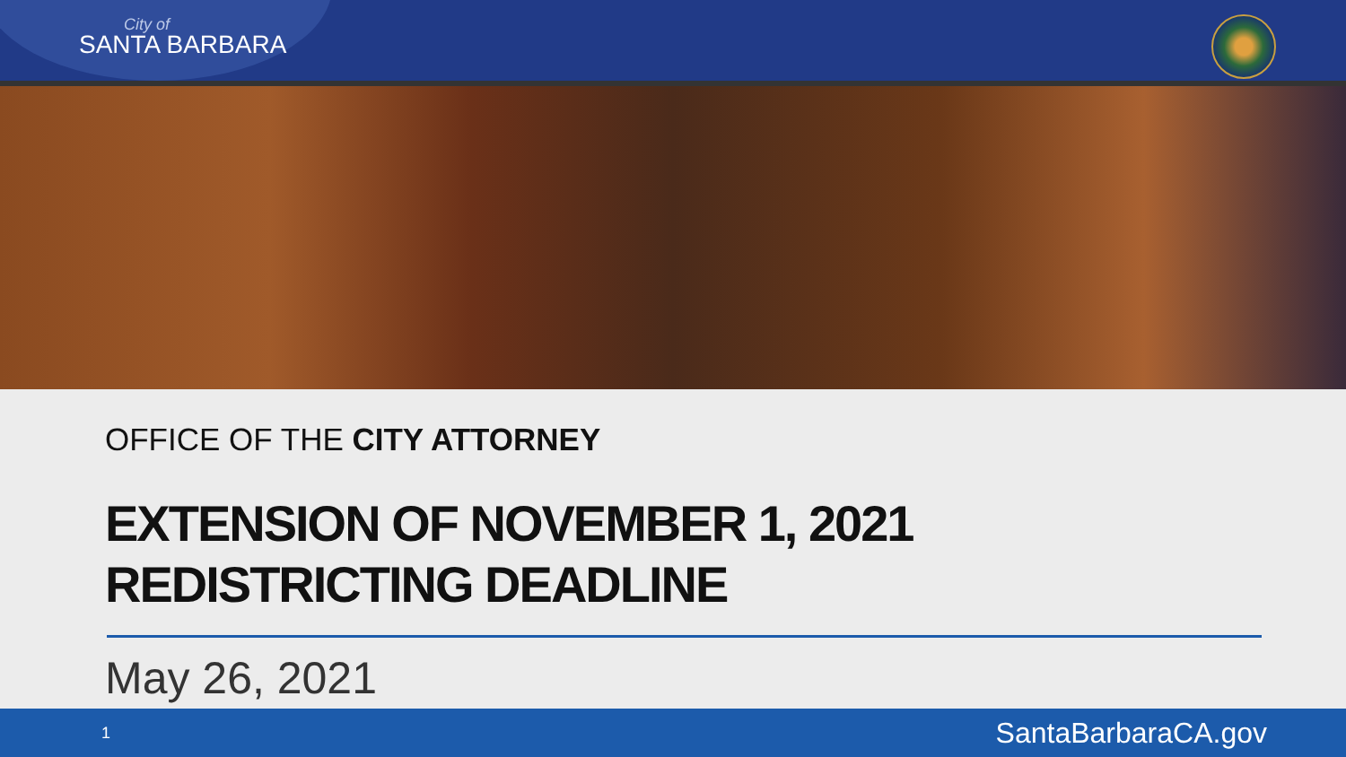City of
SANTA BARBARA
OFFICE OF THE CITY ATTORNEY
EXTENSION OF NOVEMBER 1, 2021
REDISTRICTING DEADLINE
May 26, 2021
1 SantaBarbaraCA.gov